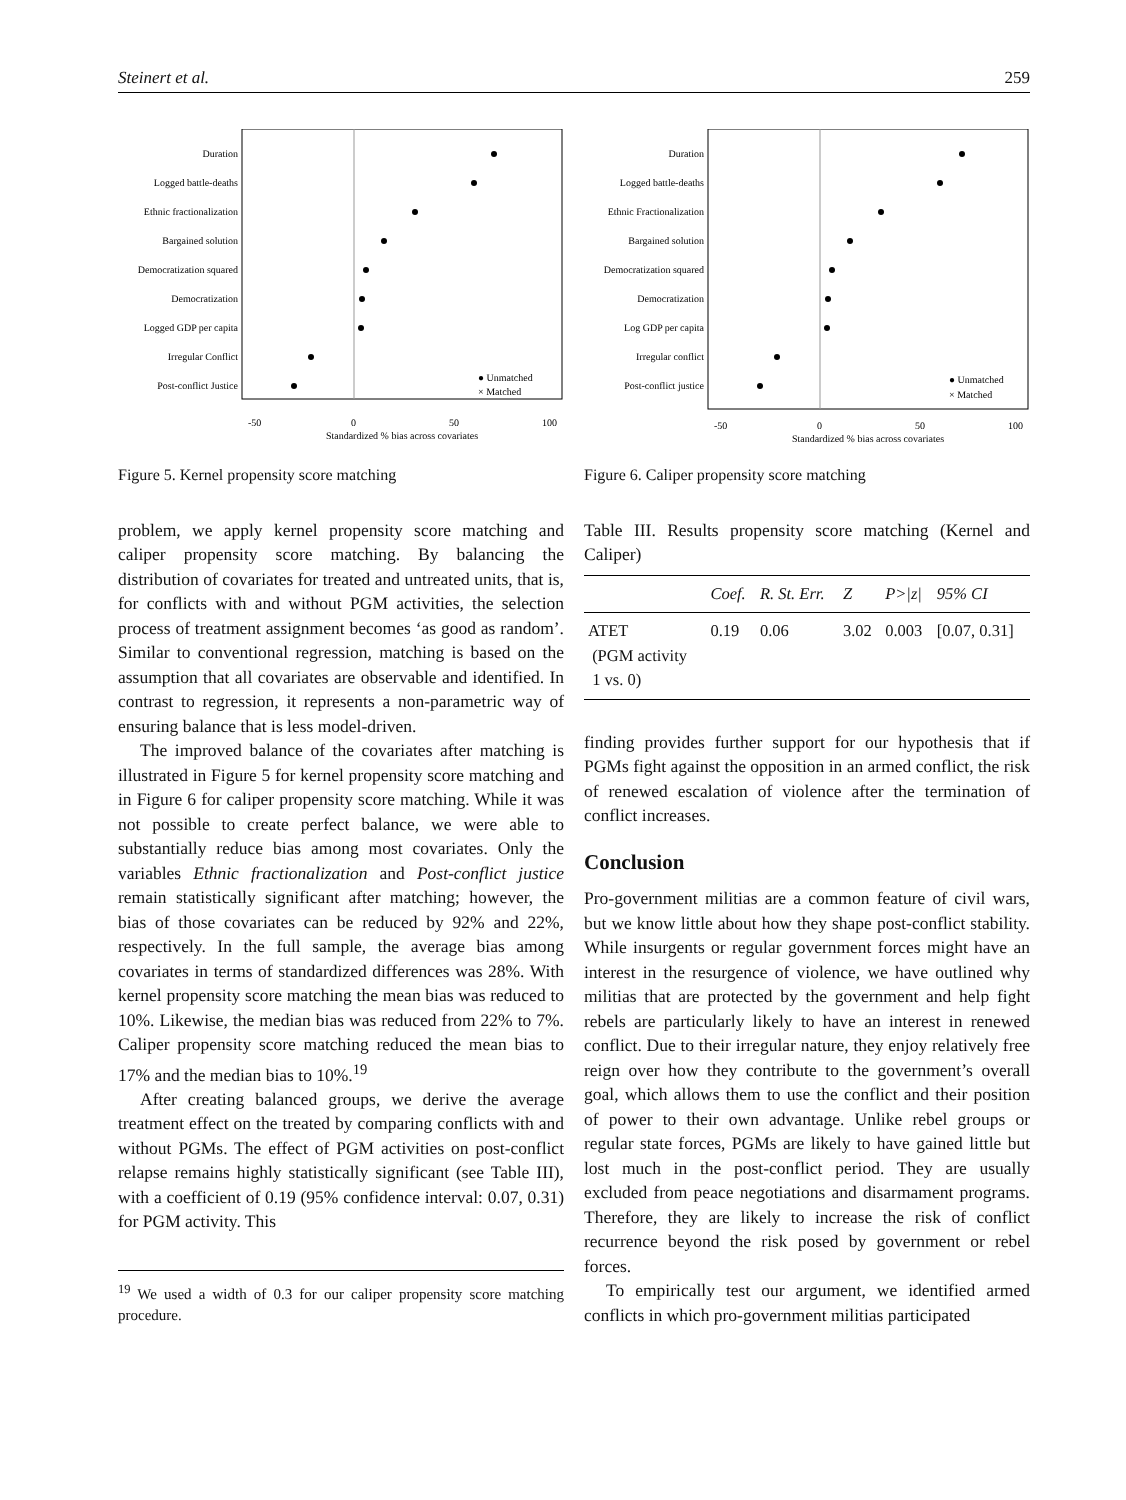Steinert et al. 259
Duration
Logged battle-deaths
Ethnic fractionalization
Bargained solution
Democratization squared
Democratization
Logged GDP per capita
Irregular Conflict
Post-conflict Justice
-50
0
50
100
Standardized % bias across covariates
● Unmatched
× Matched
Figure 5. Kernel propensity score matching
problem, we apply kernel propensity score matching and caliper propensity score matching. By balancing the distribution of covariates for treated and untreated units, that is, for conflicts with and without PGM activities, the selection process of treatment assignment becomes ‘as good as random’. Similar to conventional regression, matching is based on the assumption that all covariates are observable and identified. In contrast to regression, it represents a non-parametric way of ensuring balance that is less model-driven.
The improved balance of the covariates after matching is illustrated in Figure 5 for kernel propensity score matching and in Figure 6 for caliper propensity score matching. While it was not possible to create perfect balance, we were able to substantially reduce bias among most covariates. Only the variables Ethnic fractionalization and Post-conflict justice remain statistically significant after matching; however, the bias of those covariates can be reduced by 92% and 22%, respectively. In the full sample, the average bias among covariates in terms of standardized differences was 28%. With kernel propensity score matching the mean bias was reduced to 10%. Likewise, the median bias was reduced from 22% to 7%. Caliper propensity score matching reduced the mean bias to 17% and the median bias to 10%.<sup>19</sup>
After creating balanced groups, we derive the average treatment effect on the treated by comparing conflicts with and without PGMs. The effect of PGM activities on post-conflict relapse remains highly statistically significant (see Table III), with a coefficient of 0.19 (95% confidence interval: 0.07, 0.31) for PGM activity. This
<sup>19</sup> We used a width of 0.3 for our caliper propensity score matching procedure.
Duration
Logged battle-deaths
Ethnic Fractionalization
Bargained solution
Democratization squared
Democratization
Log GDP per capita
Irregular conflict
Post-conflict justice
-50
0
50
100
Standardized % bias across covariates
● Unmatched
× Matched
Figure 6. Caliper propensity score matching
Table III. Results propensity score matching (Kernel and Caliper)
| | Coef. | R. St. Err. | Z | P>/z/ | 95% CI |
| --- | --- | --- | --- | --- | --- |
| ATET (PGM activity 1 vs. 0) | 0.19 | 0.06 | 3.02 | 0.003 | [0.07, 0.31] |
finding provides further support for our hypothesis that if PGMs fight against the opposition in an armed conflict, the risk of renewed escalation of violence after the termination of conflict increases.
Conclusion
Pro-government militias are a common feature of civil wars, but we know little about how they shape post-conflict stability. While insurgents or regular government forces might have an interest in the resurgence of violence, we have outlined why militias that are protected by the government and help fight rebels are particularly likely to have an interest in renewed conflict. Due to their irregular nature, they enjoy relatively free reign over how they contribute to the government’s overall goal, which allows them to use the conflict and their position of power to their own advantage. Unlike rebel groups or regular state forces, PGMs are likely to have gained little but lost much in the post-conflict period. They are usually excluded from peace negotiations and disarmament programs. Therefore, they are likely to increase the risk of conflict recurrence beyond the risk posed by government or rebel forces.
To empirically test our argument, we identified armed conflicts in which pro-government militias participated